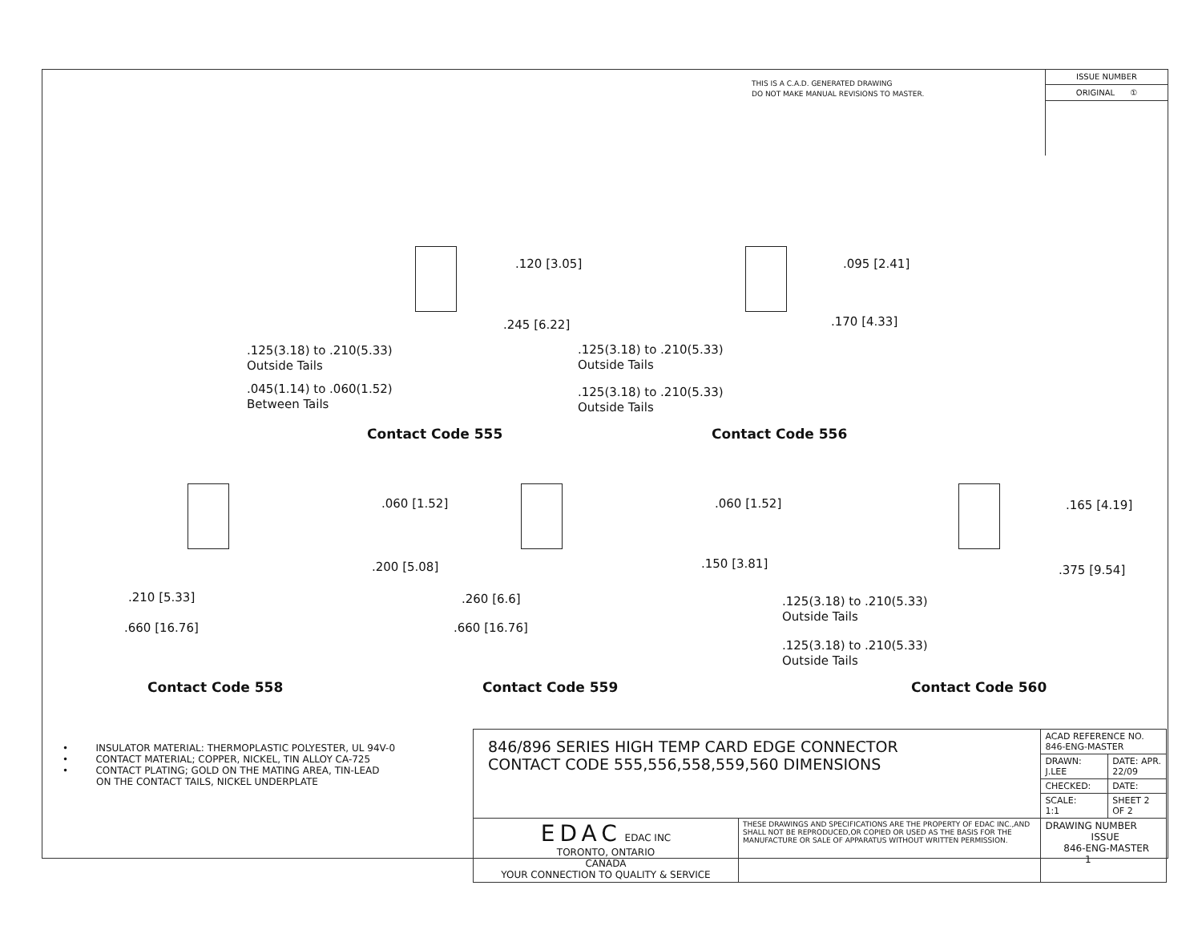THIS IS A C.A.D. GENERATED DRAWING
DO NOT MAKE MANUAL REVISIONS TO MASTER.
ISSUE NUMBER
ORIGINAL ①
.120 [3.05]
.245 [6.22]
.125(3.18) to .210(5.33)
Outside Tails
.045(1.14) to .060(1.52)
Between Tails
Contact Code 555
.095 [2.41]
.170 [4.33]
.125(3.18) to .210(5.33)
Outside Tails
.125(3.18) to .210(5.33)
Outside Tails
Contact Code 556
.060 [1.52]
.200 [5.08]
.210 [5.33]
.660 [16.76]
Contact Code 558
.060 [1.52]
.150 [3.81]
.260 [6.6]
.660 [16.76]
Contact Code 559
.165 [4.19]
.375 [9.54]
.125(3.18) to .210(5.33)
Outside Tails
.125(3.18) to .210(5.33)
Outside Tails
Contact Code 560
• INSULATOR MATERIAL: THERMOPLASTIC POLYESTER, UL 94V-0
• CONTACT MATERIAL; COPPER, NICKEL, TIN ALLOY CA-725
• CONTACT PLATING; GOLD ON THE MATING AREA, TIN-LEAD
ON THE CONTACT TAILS, NICKEL UNDERPLATE
| 846/896 SERIES HIGH TEMP CARD EDGE CONNECTOR CONTACT CODE 555,556,558,559,560 DIMENSIONS | | ACAD REFERENCE NO. 846-ENG-MASTER | |
| | | DRAWN: J.LEE | DATE: APR. 22/09 |
| | | CHECKED: | DATE: |
| | | SCALE: 1:1 | SHEET 2 OF 2 |
| EDAC EDAC INC TORONTO, ONTARIO CANADA YOUR CONNECTION TO QUALITY & SERVICE | THESE DRAWINGS AND SPECIFICATIONS ARE THE PROPERTY OF EDAC INC.,AND SHALL NOT BE REPRODUCED,OR COPIED OR USED AS THE BASIS FOR THE MANUFACTURE OR SALE OF APPARATUS WITHOUT WRITTEN PERMISSION. | DRAWING NUMBER ISSUE 846-ENG-MASTER 1 | |